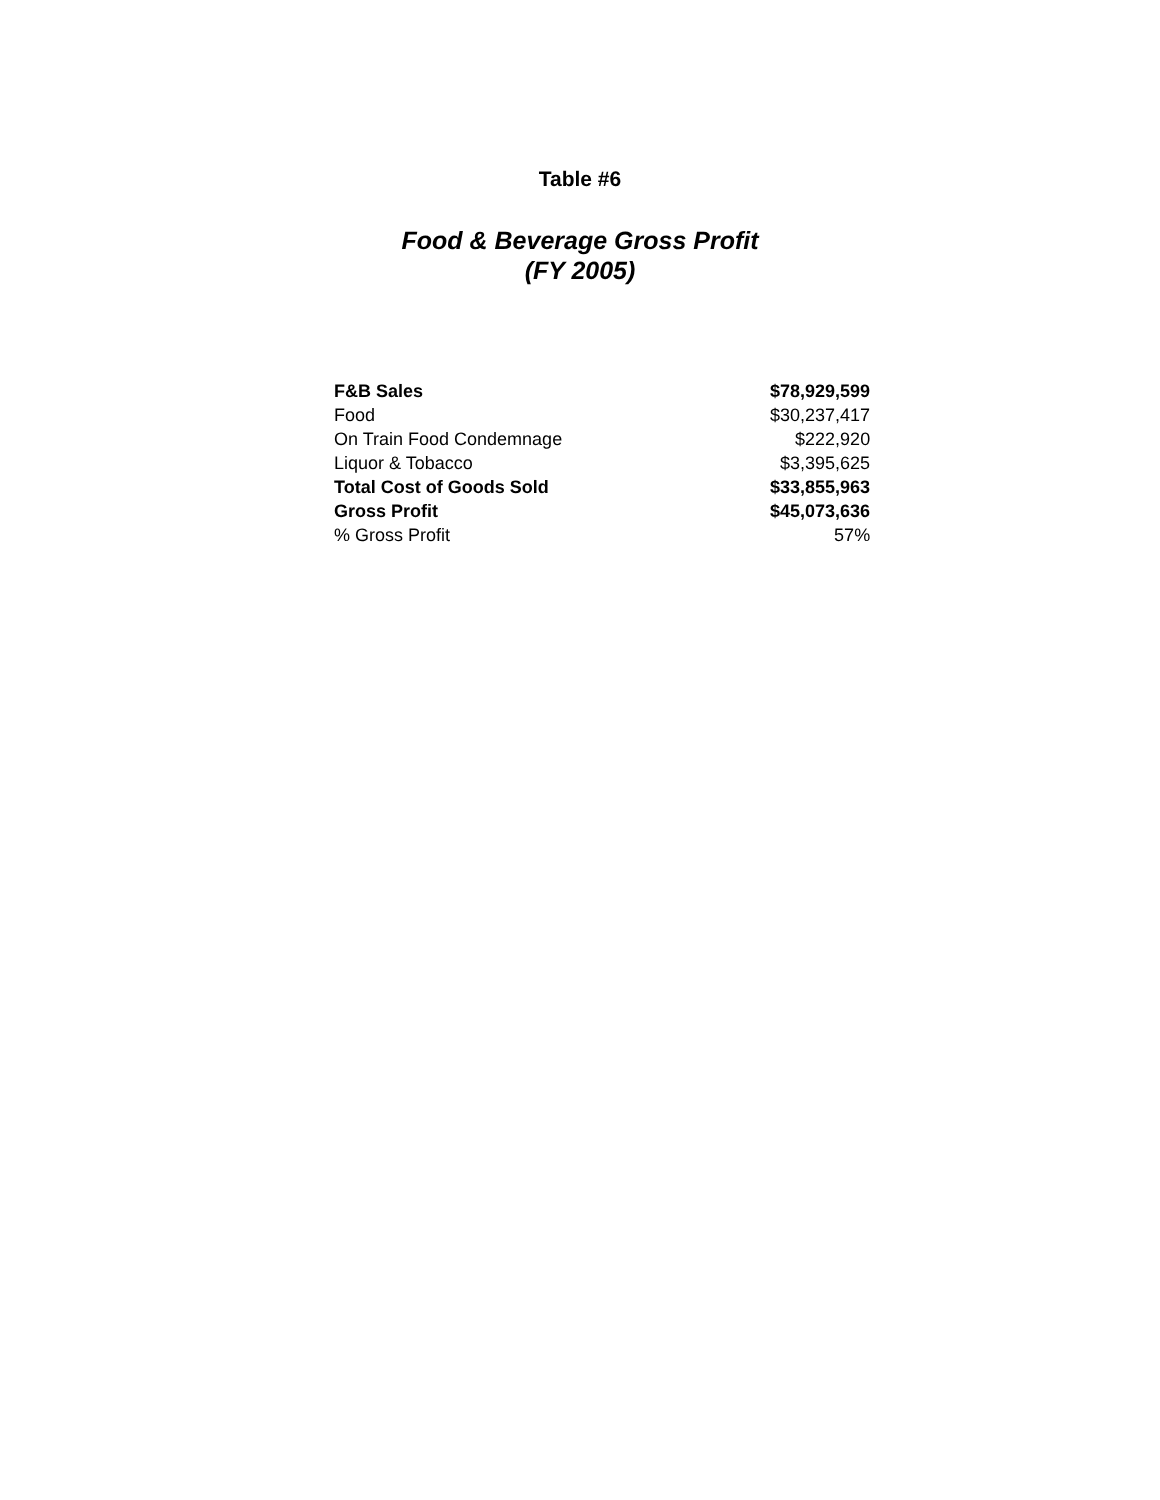Table #6
Food & Beverage Gross Profit
(FY 2005)
| F&B Sales | $78,929,599 |
| Food | $30,237,417 |
| On Train Food Condemnage | $222,920 |
| Liquor & Tobacco | $3,395,625 |
| Total Cost of Goods Sold | $33,855,963 |
| Gross Profit | $45,073,636 |
| % Gross Profit | 57% |